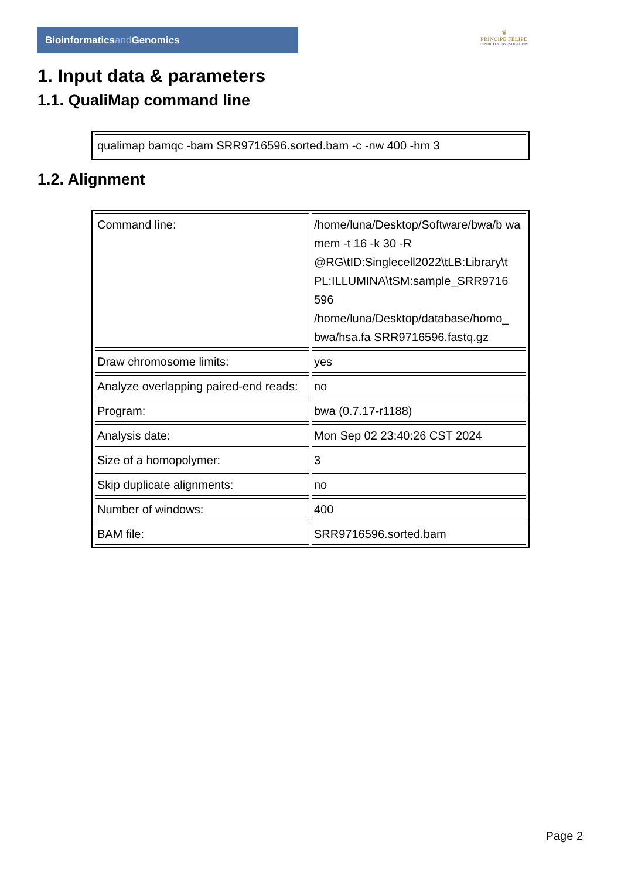Bioinformaticsand Genomics
♛
PRINCIPE FELIPE
CENTRO DE INVESTIGACION
1. Input data & parameters
1.1. QualiMap command line
| qualimap bamqc -bam SRR9716596.sorted.bam -c -nw 400 -hm 3 |
1.2. Alignment
| Command line: | /home/luna/Desktop/Software/bwa/b wa mem -t 16 -k 30 -R @RG\tID:Singlecell2022\tLB:Library\t PL:ILLUMINA\tSM:sample_SRR9716 596 /home/luna/Desktop/database/homo_ bwa/hsa.fa SRR9716596.fastq.gz |
| Draw chromosome limits: | yes |
| Analyze overlapping paired-end reads: | no |
| Program: | bwa (0.7.17-r1188) |
| Analysis date: | Mon Sep 02 23:40:26 CST 2024 |
| Size of a homopolymer: | 3 |
| Skip duplicate alignments: | no |
| Number of windows: | 400 |
| BAM file: | SRR9716596.sorted.bam |
Page 2